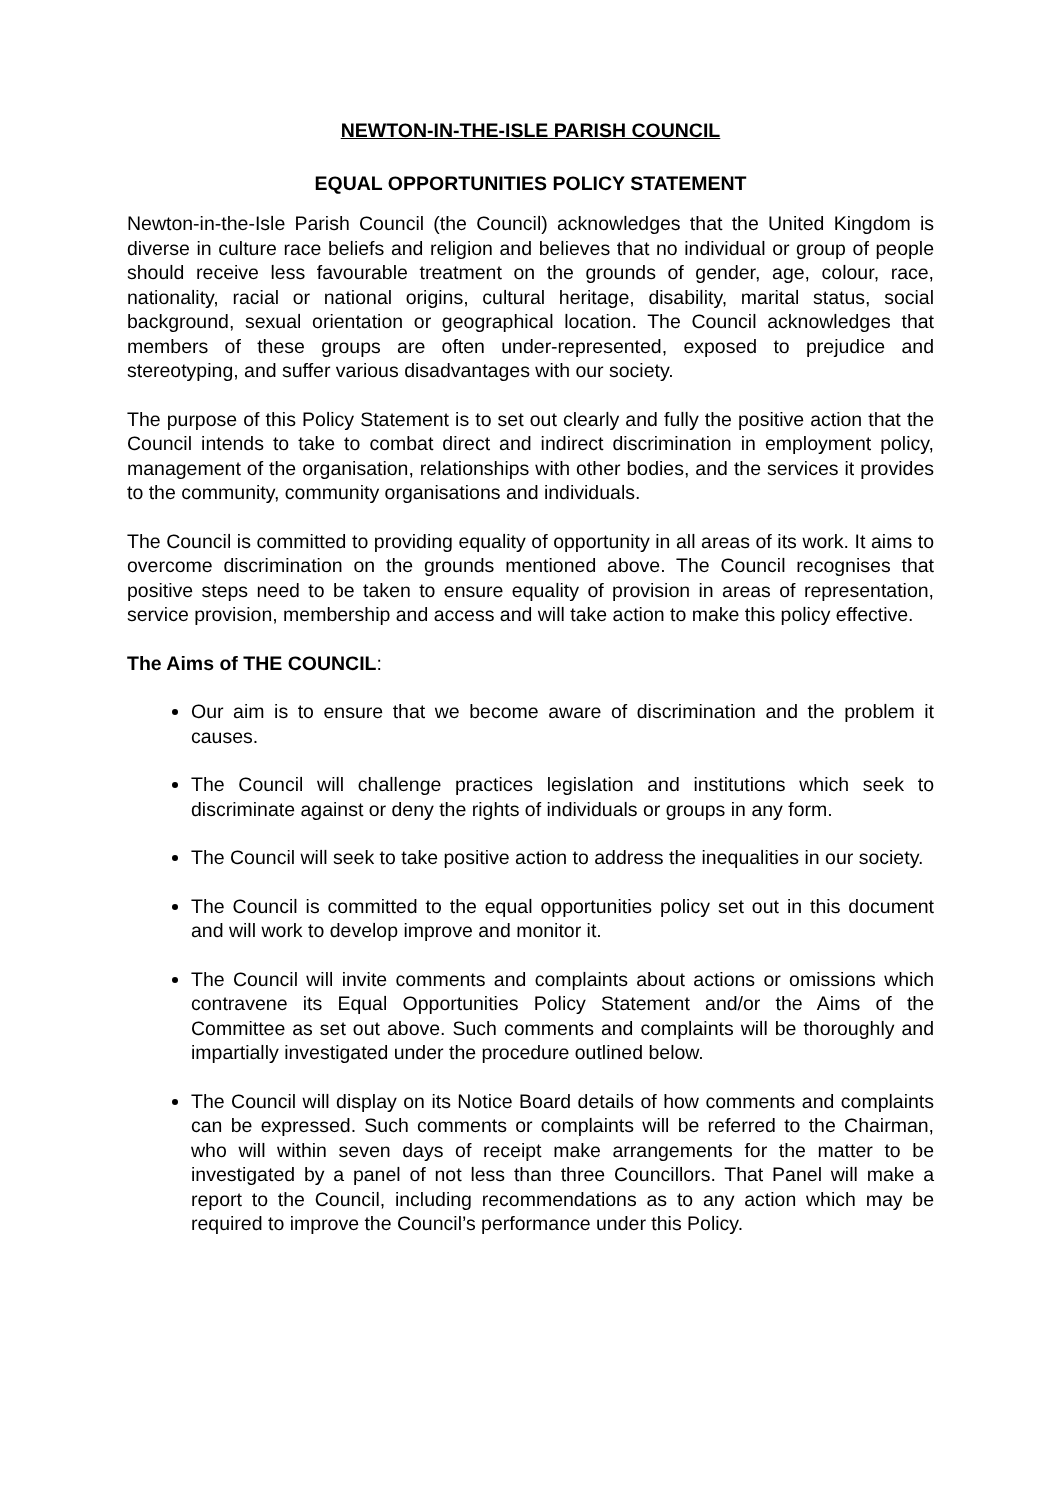NEWTON-IN-THE-ISLE PARISH COUNCIL
EQUAL OPPORTUNITIES POLICY STATEMENT
Newton-in-the-Isle Parish Council (the Council) acknowledges that the United Kingdom is diverse in culture race beliefs and religion and believes that no individual or group of people should receive less favourable treatment on the grounds of gender, age, colour, race, nationality, racial or national origins, cultural heritage, disability, marital status, social background, sexual orientation or geographical location. The Council acknowledges that members of these groups are often under-represented, exposed to prejudice and stereotyping, and suffer various disadvantages with our society.
The purpose of this Policy Statement is to set out clearly and fully the positive action that the Council intends to take to combat direct and indirect discrimination in employment policy, management of the organisation, relationships with other bodies, and the services it provides to the community, community organisations and individuals.
The Council is committed to providing equality of opportunity in all areas of its work. It aims to overcome discrimination on the grounds mentioned above. The Council recognises that positive steps need to be taken to ensure equality of provision in areas of representation, service provision, membership and access and will take action to make this policy effective.
The Aims of THE COUNCIL:
Our aim is to ensure that we become aware of discrimination and the problem it causes.
The Council will challenge practices legislation and institutions which seek to discriminate against or deny the rights of individuals or groups in any form.
The Council will seek to take positive action to address the inequalities in our society.
The Council is committed to the equal opportunities policy set out in this document and will work to develop improve and monitor it.
The Council will invite comments and complaints about actions or omissions which contravene its Equal Opportunities Policy Statement and/or the Aims of the Committee as set out above. Such comments and complaints will be thoroughly and impartially investigated under the procedure outlined below.
The Council will display on its Notice Board details of how comments and complaints can be expressed. Such comments or complaints will be referred to the Chairman, who will within seven days of receipt make arrangements for the matter to be investigated by a panel of not less than three Councillors. That Panel will make a report to the Council, including recommendations as to any action which may be required to improve the Council’s performance under this Policy.